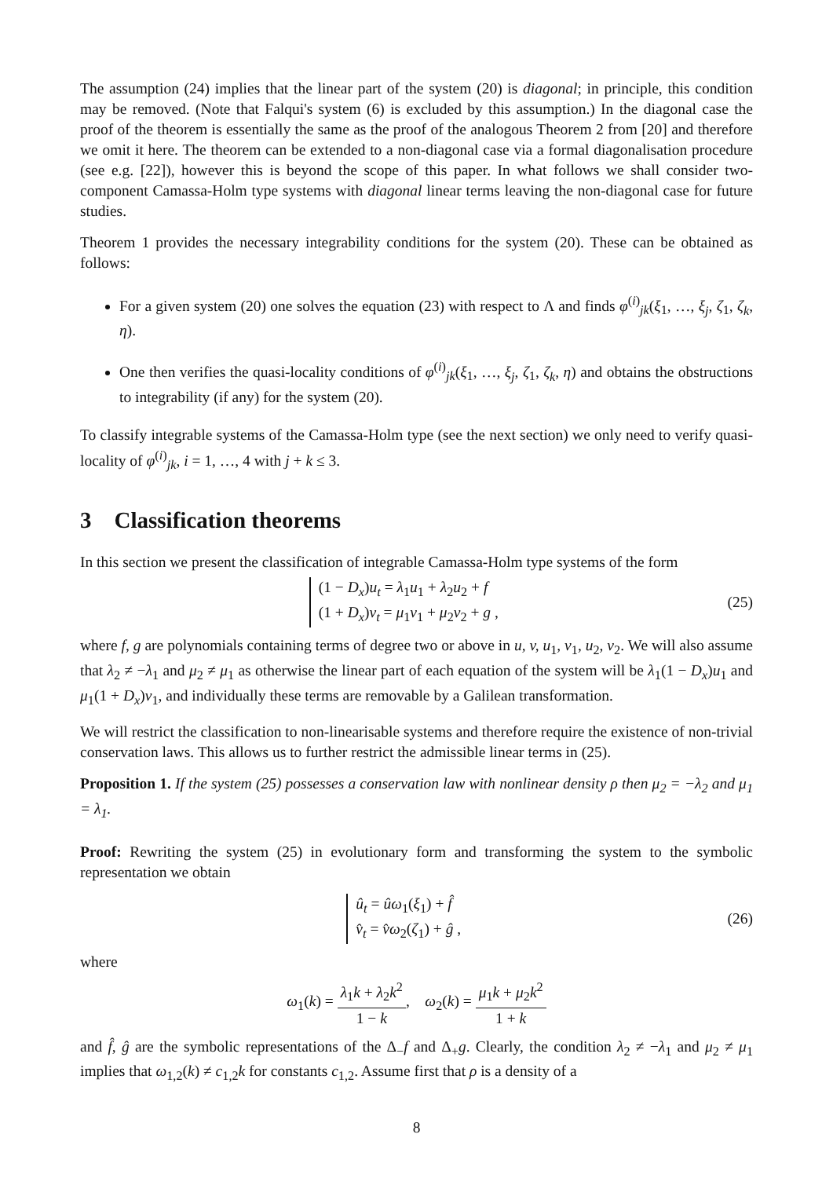The assumption (24) implies that the linear part of the system (20) is diagonal; in principle, this condition may be removed. (Note that Falqui's system (6) is excluded by this assumption.) In the diagonal case the proof of the theorem is essentially the same as the proof of the analogous Theorem 2 from [20] and therefore we omit it here. The theorem can be extended to a non-diagonal case via a formal diagonalisation procedure (see e.g. [22]), however this is beyond the scope of this paper. In what follows we shall consider two-component Camassa-Holm type systems with diagonal linear terms leaving the non-diagonal case for future studies.
Theorem 1 provides the necessary integrability conditions for the system (20). These can be obtained as follows:
For a given system (20) one solves the equation (23) with respect to Λ and finds φ<sup>(i)</sup><sub>jk</sub>(ξ<sub>1</sub>, …, ξ<sub>j</sub>, ζ<sub>1</sub>, ζ<sub>k</sub>, η).
One then verifies the quasi-locality conditions of φ<sup>(i)</sup><sub>jk</sub>(ξ<sub>1</sub>, …, ξ<sub>j</sub>, ζ<sub>1</sub>, ζ<sub>k</sub>, η) and obtains the obstructions to integrability (if any) for the system (20).
To classify integrable systems of the Camassa-Holm type (see the next section) we only need to verify quasi-locality of φ<sup>(i)</sup><sub>jk</sub>, i = 1, …, 4 with j + k ≤ 3.
3 Classification theorems
In this section we present the classification of integrable Camassa-Holm type systems of the form
(1 − D<sub>x</sub>)u<sub>t</sub> = λ<sub>1</sub>u<sub>1</sub> + λ<sub>2</sub>u<sub>2</sub> + f
(1 + D<sub>x</sub>)v<sub>t</sub> = μ<sub>1</sub>v<sub>1</sub> + μ<sub>2</sub>v<sub>2</sub> + g ,
(25)
where f, g are polynomials containing terms of degree two or above in u, v, u<sub>1</sub>, v<sub>1</sub>, u<sub>2</sub>, v<sub>2</sub>. We will also assume that λ<sub>2</sub> ≠ −λ<sub>1</sub> and μ<sub>2</sub> ≠ μ<sub>1</sub> as otherwise the linear part of each equation of the system will be λ<sub>1</sub>(1 − D<sub>x</sub>)u<sub>1</sub> and μ<sub>1</sub>(1 + D<sub>x</sub>)v<sub>1</sub>, and individually these terms are removable by a Galilean transformation.
We will restrict the classification to non-linearisable systems and therefore require the existence of non-trivial conservation laws. This allows us to further restrict the admissible linear terms in (25).
Proposition 1. If the system (25) possesses a conservation law with nonlinear density ρ then μ<sub>2</sub> = −λ<sub>2</sub> and μ<sub>1</sub> = λ<sub>1</sub>.
Proof: Rewriting the system (25) in evolutionary form and transforming the system to the symbolic representation we obtain
û<sub>t</sub> = ûω<sub>1</sub>(ξ<sub>1</sub>) + f̂
v̂<sub>t</sub> = v̂ω<sub>2</sub>(ζ<sub>1</sub>) + ĝ ,
(26)
where
ω<sub>1</sub>(k) = λ<sub>1</sub>k + λ<sub>2</sub>k<sup>2</sup> 1 − k, ω<sub>2</sub>(k) = μ<sub>1</sub>k + μ<sub>2</sub>k<sup>2</sup> 1 + k
and f̂, ĝ are the symbolic representations of the Δ<sub>−</sub>f and Δ<sub>+</sub>g. Clearly, the condition λ<sub>2</sub> ≠ −λ<sub>1</sub> and μ<sub>2</sub> ≠ μ<sub>1</sub> implies that ω<sub>1,2</sub>(k) ≠ c<sub>1,2</sub>k for constants c<sub>1,2</sub>. Assume first that ρ is a density of a
8